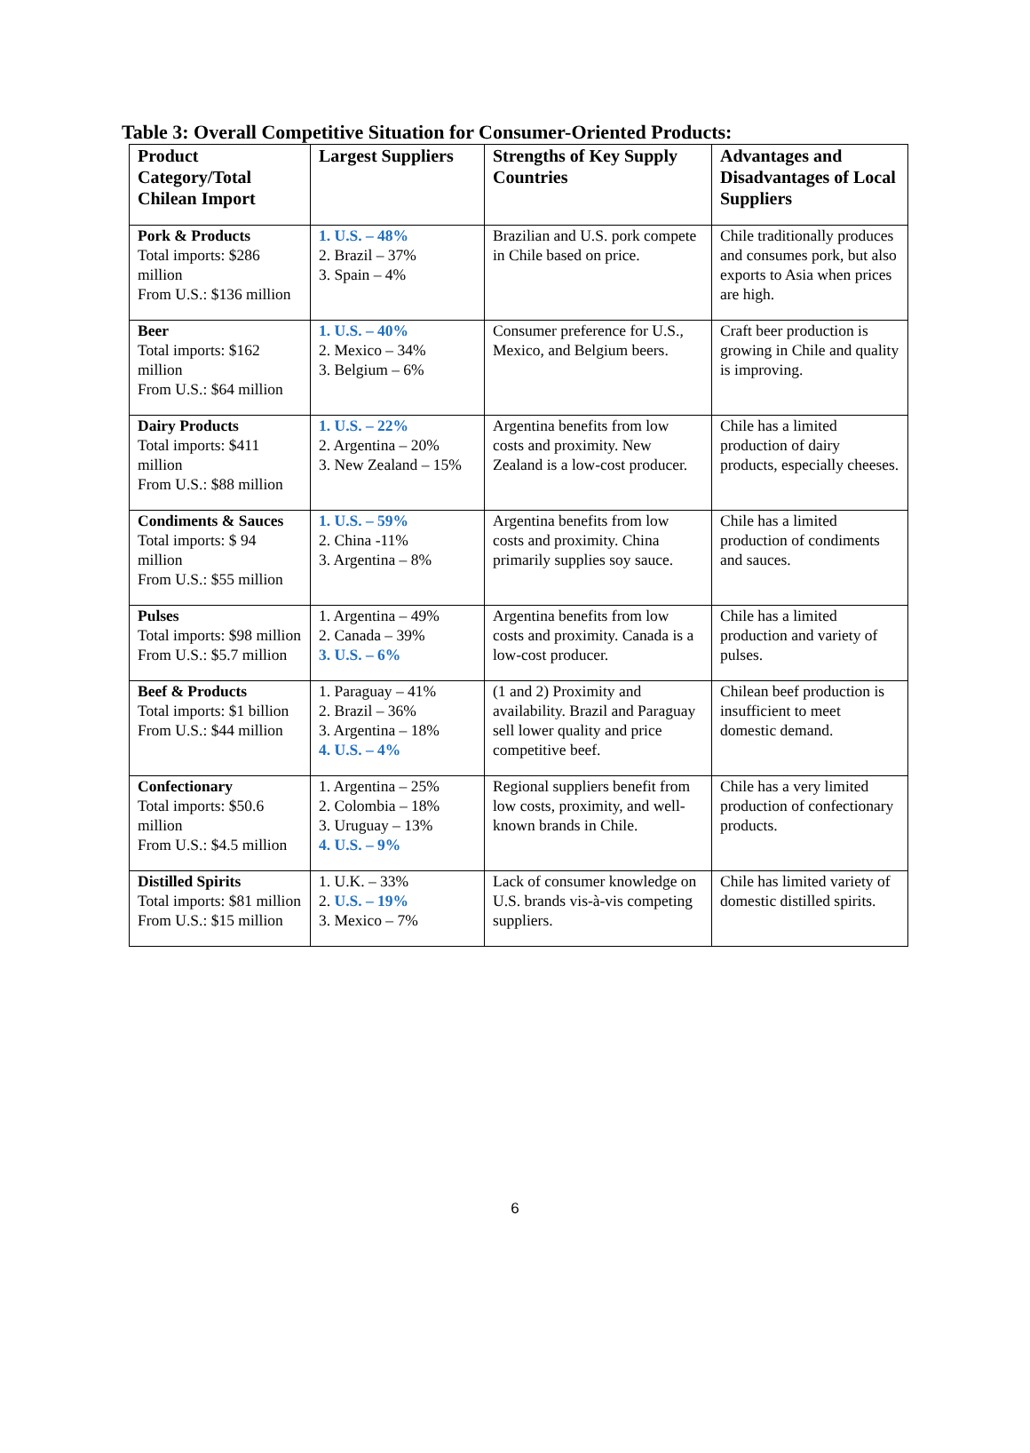Table 3: Overall Competitive Situation for Consumer-Oriented Products:
| Product Category/Total Chilean Import | Largest Suppliers | Strengths of Key Supply Countries | Advantages and Disadvantages of Local Suppliers |
| --- | --- | --- | --- |
| Pork & Products Total imports: $286 million From U.S.: $136 million | 1. U.S. – 48% 2. Brazil – 37% 3. Spain – 4% | Brazilian and U.S. pork compete in Chile based on price. | Chile traditionally produces and consumes pork, but also exports to Asia when prices are high. |
| Beer Total imports: $162 million From U.S.: $64 million | 1. U.S. – 40% 2. Mexico – 34% 3. Belgium – 6% | Consumer preference for U.S., Mexico, and Belgium beers. | Craft beer production is growing in Chile and quality is improving. |
| Dairy Products Total imports: $411 million From U.S.: $88 million | 1. U.S. – 22% 2. Argentina – 20% 3. New Zealand – 15% | Argentina benefits from low costs and proximity. New Zealand is a low-cost producer. | Chile has a limited production of dairy products, especially cheeses. |
| Condiments & Sauces Total imports: $ 94 million From U.S.: $55 million | 1. U.S. – 59% 2. China -11% 3. Argentina – 8% | Argentina benefits from low costs and proximity. China primarily supplies soy sauce. | Chile has a limited production of condiments and sauces. |
| Pulses Total imports: $98 million From U.S.: $5.7 million | 1. Argentina – 49% 2. Canada – 39% 3. U.S. – 6% | Argentina benefits from low costs and proximity. Canada is a low-cost producer. | Chile has a limited production and variety of pulses. |
| Beef & Products Total imports: $1 billion From U.S.: $44 million | 1. Paraguay – 41% 2. Brazil – 36% 3. Argentina – 18% 4. U.S. – 4% | (1 and 2) Proximity and availability. Brazil and Paraguay sell lower quality and price competitive beef. | Chilean beef production is insufficient to meet domestic demand. |
| Confectionary Total imports: $50.6 million From U.S.: $4.5 million | 1. Argentina – 25% 2. Colombia – 18% 3. Uruguay – 13% 4. U.S. – 9% | Regional suppliers benefit from low costs, proximity, and well-known brands in Chile. | Chile has a very limited production of confectionary products. |
| Distilled Spirits Total imports: $81 million From U.S.: $15 million | 1. U.K. – 33% 2. U.S. – 19% 3. Mexico – 7% | Lack of consumer knowledge on U.S. brands vis-à-vis competing suppliers. | Chile has limited variety of domestic distilled spirits. |
6